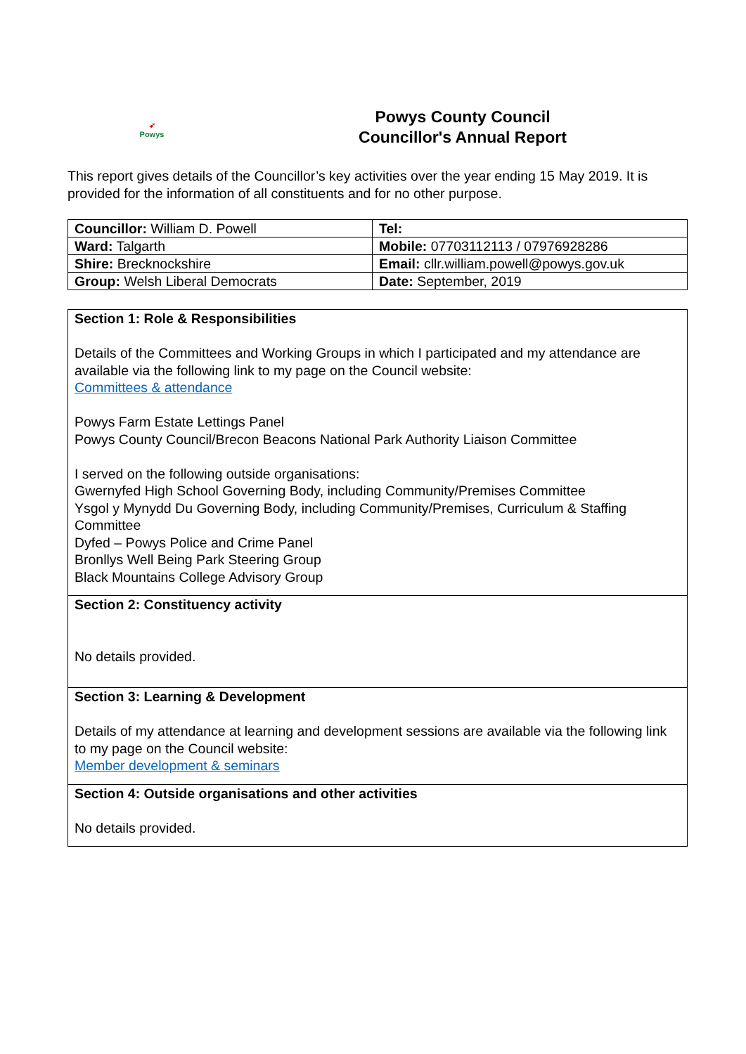➶
Powys
Powys County Council
Councillor's Annual Report
This report gives details of the Councillor’s key activities over the year ending 15 May 2019. It is provided for the information of all constituents and for no other purpose.
| Councillor: William D. Powell | Tel: |
| Ward: Talgarth | Mobile: 07703112113 / 07976928286 |
| Shire: Brecknockshire | Email: cllr.william.powell@powys.gov.uk |
| Group: Welsh Liberal Democrats | Date: September, 2019 |
| Section 1: Role & Responsibilities Details of the Committees and Working Groups in which I participated and my attendance are available via the following link to my page on the Council website: Committees & attendance Powys Farm Estate Lettings Panel Powys County Council/Brecon Beacons National Park Authority Liaison Committee I served on the following outside organisations: Gwernyfed High School Governing Body, including Community/Premises Committee Ysgol y Mynydd Du Governing Body, including Community/Premises, Curriculum & Staffing Committee Dyfed – Powys Police and Crime Panel Bronllys Well Being Park Steering Group Black Mountains College Advisory Group |
| Section 2: Constituency activity No details provided. |
| Section 3: Learning & Development Details of my attendance at learning and development sessions are available via the following link to my page on the Council website: Member development & seminars |
| Section 4: Outside organisations and other activities No details provided. |